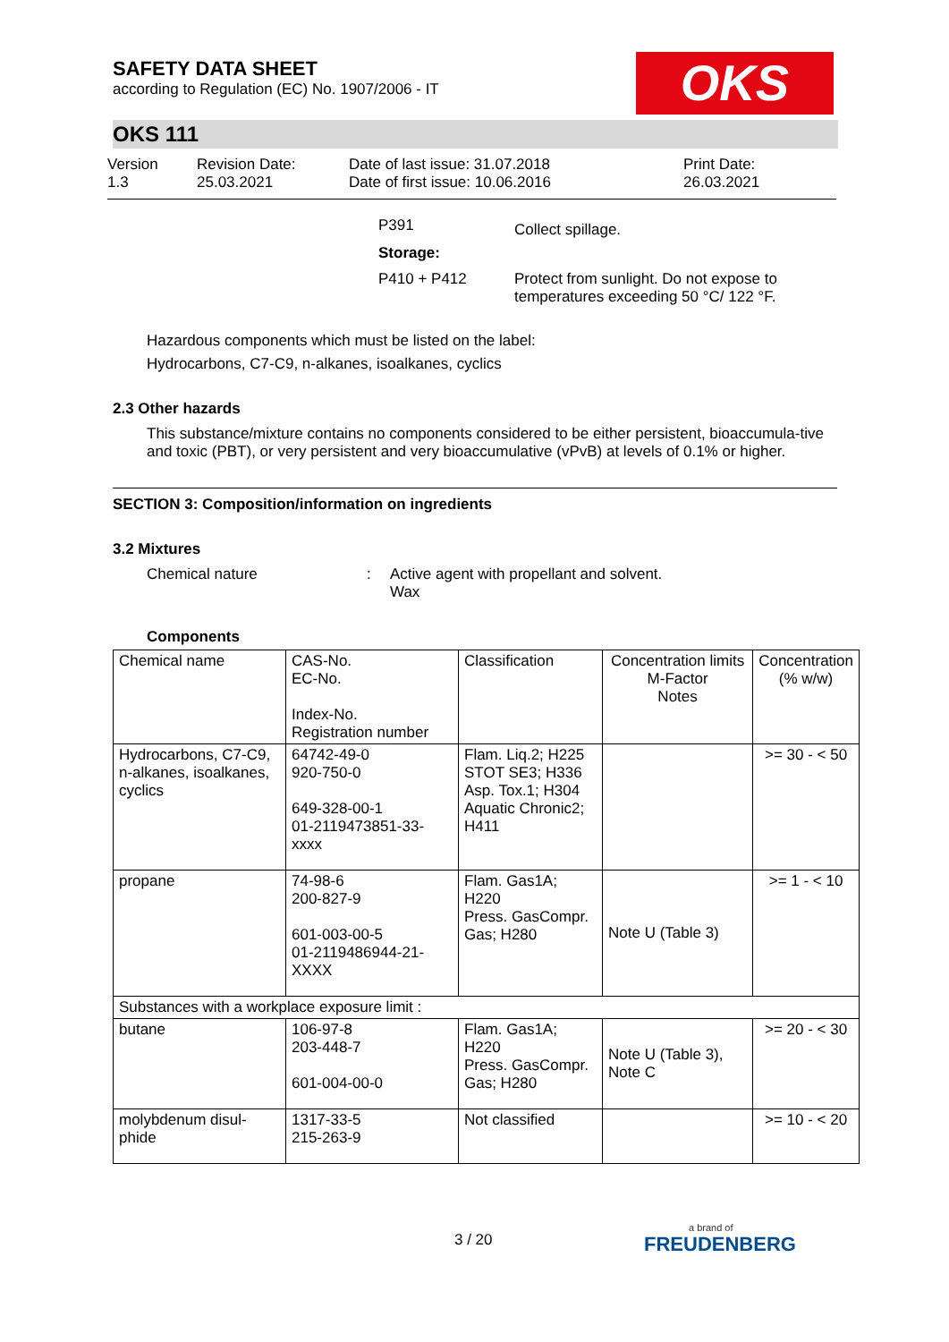OKS
SAFETY DATA SHEET
according to Regulation (EC) No. 1907/2006 - IT
OKS 111
Version
1.3
Revision Date:
25.03.2021
Date of last issue: 31.07.2018
Date of first issue: 10.06.2016
Print Date:
26.03.2021
| P391 | Collect spillage. |
| Storage: | |
| P410 + P412 | Protect from sunlight. Do not expose to temperatures exceeding 50 °C/ 122 °F. |
Hazardous components which must be listed on the label:
Hydrocarbons, C7-C9, n-alkanes, isoalkanes, cyclics
2.3 Other hazards
This substance/mixture contains no components considered to be either persistent, bioaccumula-tive and toxic (PBT), or very persistent and very bioaccumulative (vPvB) at levels of 0.1% or higher.
SECTION 3: Composition/information on ingredients
3.2 Mixtures
Chemical nature : Active agent with propellant and solvent.
Wax
Components
| Chemical name | CAS-No. EC-No. Index-No. Registration number | Classification | Concentration limits M-Factor Notes | Concentration (% w/w) |
| --- | --- | --- | --- | --- |
| Hydrocarbons, C7-C9, n-alkanes, isoalkanes, cyclics | 64742-49-0 920-750-0 649-328-00-1 01-2119473851-33- xxxx | Flam. Liq.2; H225 STOT SE3; H336 Asp. Tox.1; H304 Aquatic Chronic2; H411 | | >= 30 - < 50 |
| propane | 74-98-6 200-827-9 601-003-00-5 01-2119486944-21- XXXX | Flam. Gas1A; H220 Press. GasCompr. Gas; H280 | Note U (Table 3) | >= 1 - < 10 |
| Substances with a workplace exposure limit : | | | | |
| butane | 106-97-8 203-448-7 601-004-00-0 | Flam. Gas1A; H220 Press. GasCompr. Gas; H280 | Note U (Table 3), Note C | >= 20 - < 30 |
| molybdenum disul- phide | 1317-33-5 215-263-9 | Not classified | | >= 10 - < 20 |
3 / 20 a brand of
FREUDENBERG